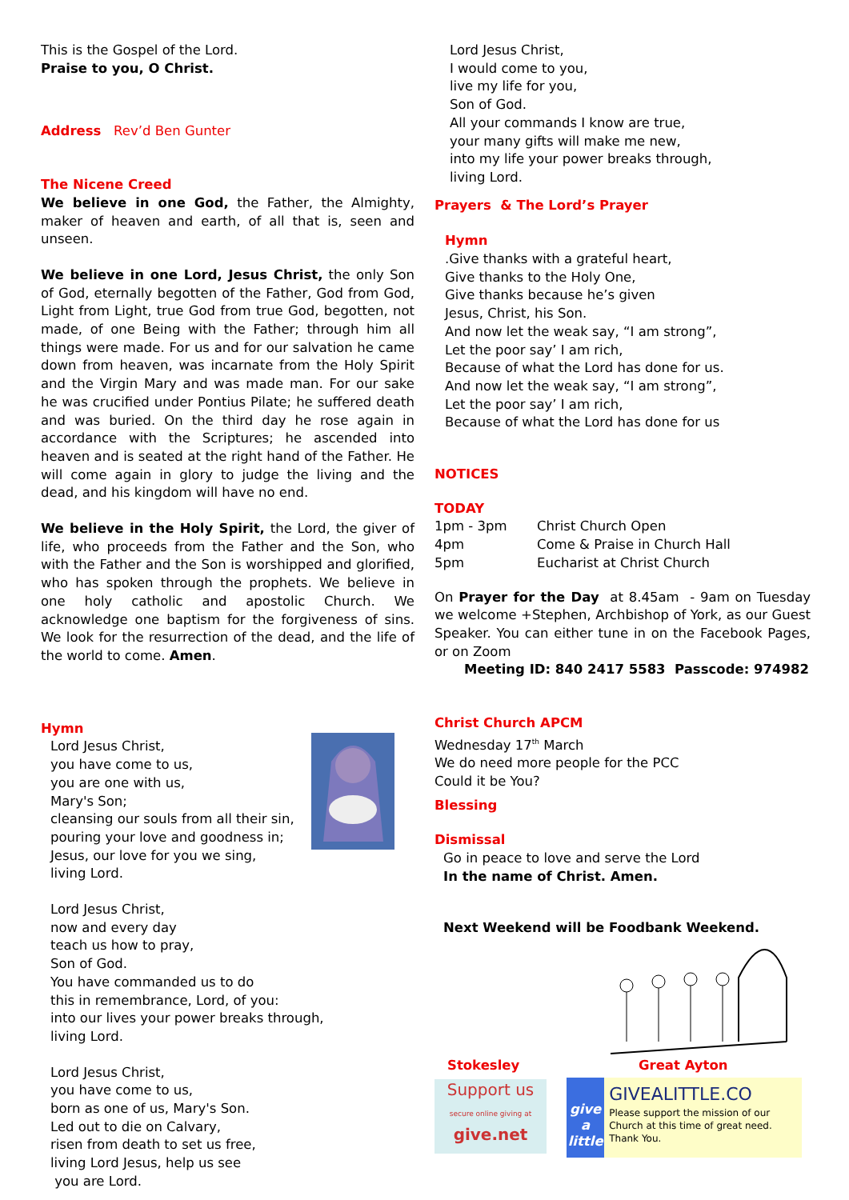This is the Gospel of the Lord.
Praise to you, O Christ.
Address Rev’d Ben Gunter
The Nicene Creed
We believe in one God, the Father, the Almighty, maker of heaven and earth, of all that is, seen and unseen.
We believe in one Lord, Jesus Christ, the only Son of God, eternally begotten of the Father, God from God, Light from Light, true God from true God, begotten, not made, of one Being with the Father; through him all things were made. For us and for our salvation he came down from heaven, was incarnate from the Holy Spirit and the Virgin Mary and was made man. For our sake he was crucified under Pontius Pilate; he suffered death and was buried. On the third day he rose again in accordance with the Scriptures; he ascended into heaven and is seated at the right hand of the Father. He will come again in glory to judge the living and the dead, and his kingdom will have no end.
We believe in the Holy Spirit, the Lord, the giver of life, who proceeds from the Father and the Son, who with the Father and the Son is worshipped and glorified, who has spoken through the prophets. We believe in one holy catholic and apostolic Church. We acknowledge one baptism for the forgiveness of sins. We look for the resurrection of the dead, and the life of the world to come. Amen.
Hymn
Lord Jesus Christ,
you have come to us,
you are one with us,
Mary's Son;
cleansing our souls from all their sin,
pouring your love and goodness in;
Jesus, our love for you we sing,
living Lord.
Lord Jesus Christ,
now and every day
teach us how to pray,
Son of God.
You have commanded us to do
this in remembrance, Lord, of you:
into our lives your power breaks through,
living Lord.
Lord Jesus Christ,
you have come to us,
born as one of us, Mary's Son.
Led out to die on Calvary,
risen from death to set us free,
living Lord Jesus, help us see
you are Lord.
Lord Jesus Christ,
I would come to you,
live my life for you,
Son of God.
All your commands I know are true,
your many gifts will make me new,
into my life your power breaks through,
living Lord.
Prayers & The Lord’s Prayer
Hymn
.Give thanks with a grateful heart,
Give thanks to the Holy One,
Give thanks because he’s given
Jesus, Christ, his Son.
And now let the weak say, “I am strong”,
Let the poor say’ I am rich,
Because of what the Lord has done for us.
And now let the weak say, “I am strong”,
Let the poor say’ I am rich,
Because of what the Lord has done for us
NOTICES
TODAY
| 1pm - 3pm | Christ Church Open |
| 4pm | Come & Praise in Church Hall |
| 5pm | Eucharist at Christ Church |
On Prayer for the Day at 8.45am - 9am on Tuesday we welcome +Stephen, Archbishop of York, as our Guest Speaker. You can either tune in on the Facebook Pages, or on Zoom
Meeting ID: 840 2417 5583 Passcode: 974982
Christ Church APCM
Wednesday 17<sup>th</sup> March
We do need more people for the PCC
Could it be You?
Blessing
Dismissal
Go in peace to love and serve the Lord
In the name of Christ. Amen.
Next Weekend will be Foodbank Weekend.
Stokesley
Support us
secure online giving at
give.net
Great Ayton
give
a little
GIVEALITTLE.CO
Please support the mission of our Church at this time of great need. Thank You.